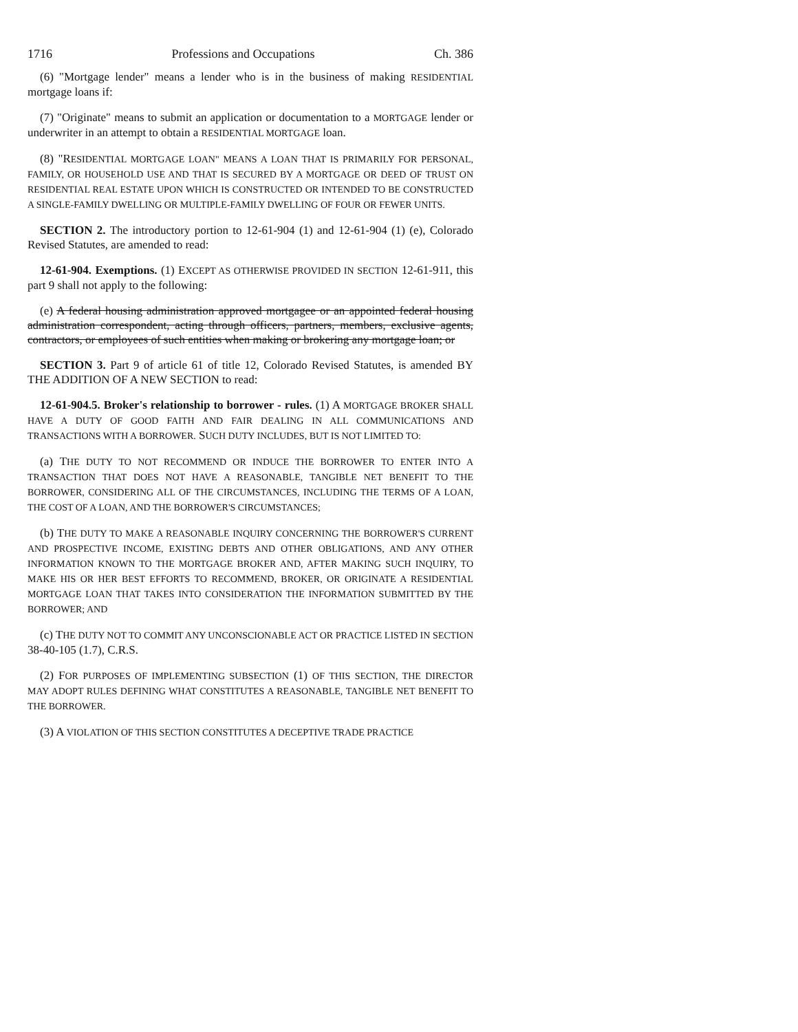1716 Professions and Occupations Ch. 386
(6) "Mortgage lender" means a lender who is in the business of making RESIDENTIAL mortgage loans if:
(7) "Originate" means to submit an application or documentation to a MORTGAGE lender or underwriter in an attempt to obtain a RESIDENTIAL MORTGAGE loan.
(8) "RESIDENTIAL MORTGAGE LOAN" MEANS A LOAN THAT IS PRIMARILY FOR PERSONAL, FAMILY, OR HOUSEHOLD USE AND THAT IS SECURED BY A MORTGAGE OR DEED OF TRUST ON RESIDENTIAL REAL ESTATE UPON WHICH IS CONSTRUCTED OR INTENDED TO BE CONSTRUCTED A SINGLE-FAMILY DWELLING OR MULTIPLE-FAMILY DWELLING OF FOUR OR FEWER UNITS.
SECTION 2. The introductory portion to 12-61-904 (1) and 12-61-904 (1) (e), Colorado Revised Statutes, are amended to read:
12-61-904. Exemptions. (1) EXCEPT AS OTHERWISE PROVIDED IN SECTION 12-61-911, this part 9 shall not apply to the following:
(e) A federal housing administration approved mortgagee or an appointed federal housing administration correspondent, acting through officers, partners, members, exclusive agents, contractors, or employees of such entities when making or brokering any mortgage loan; or
SECTION 3. Part 9 of article 61 of title 12, Colorado Revised Statutes, is amended BY THE ADDITION OF A NEW SECTION to read:
12-61-904.5. Broker's relationship to borrower - rules. (1) A MORTGAGE BROKER SHALL HAVE A DUTY OF GOOD FAITH AND FAIR DEALING IN ALL COMMUNICATIONS AND TRANSACTIONS WITH A BORROWER. SUCH DUTY INCLUDES, BUT IS NOT LIMITED TO:
(a) THE DUTY TO NOT RECOMMEND OR INDUCE THE BORROWER TO ENTER INTO A TRANSACTION THAT DOES NOT HAVE A REASONABLE, TANGIBLE NET BENEFIT TO THE BORROWER, CONSIDERING ALL OF THE CIRCUMSTANCES, INCLUDING THE TERMS OF A LOAN, THE COST OF A LOAN, AND THE BORROWER'S CIRCUMSTANCES;
(b) THE DUTY TO MAKE A REASONABLE INQUIRY CONCERNING THE BORROWER'S CURRENT AND PROSPECTIVE INCOME, EXISTING DEBTS AND OTHER OBLIGATIONS, AND ANY OTHER INFORMATION KNOWN TO THE MORTGAGE BROKER AND, AFTER MAKING SUCH INQUIRY, TO MAKE HIS OR HER BEST EFFORTS TO RECOMMEND, BROKER, OR ORIGINATE A RESIDENTIAL MORTGAGE LOAN THAT TAKES INTO CONSIDERATION THE INFORMATION SUBMITTED BY THE BORROWER; AND
(c) THE DUTY NOT TO COMMIT ANY UNCONSCIONABLE ACT OR PRACTICE LISTED IN SECTION 38-40-105 (1.7), C.R.S.
(2) FOR PURPOSES OF IMPLEMENTING SUBSECTION (1) OF THIS SECTION, THE DIRECTOR MAY ADOPT RULES DEFINING WHAT CONSTITUTES A REASONABLE, TANGIBLE NET BENEFIT TO THE BORROWER.
(3) A VIOLATION OF THIS SECTION CONSTITUTES A DECEPTIVE TRADE PRACTICE